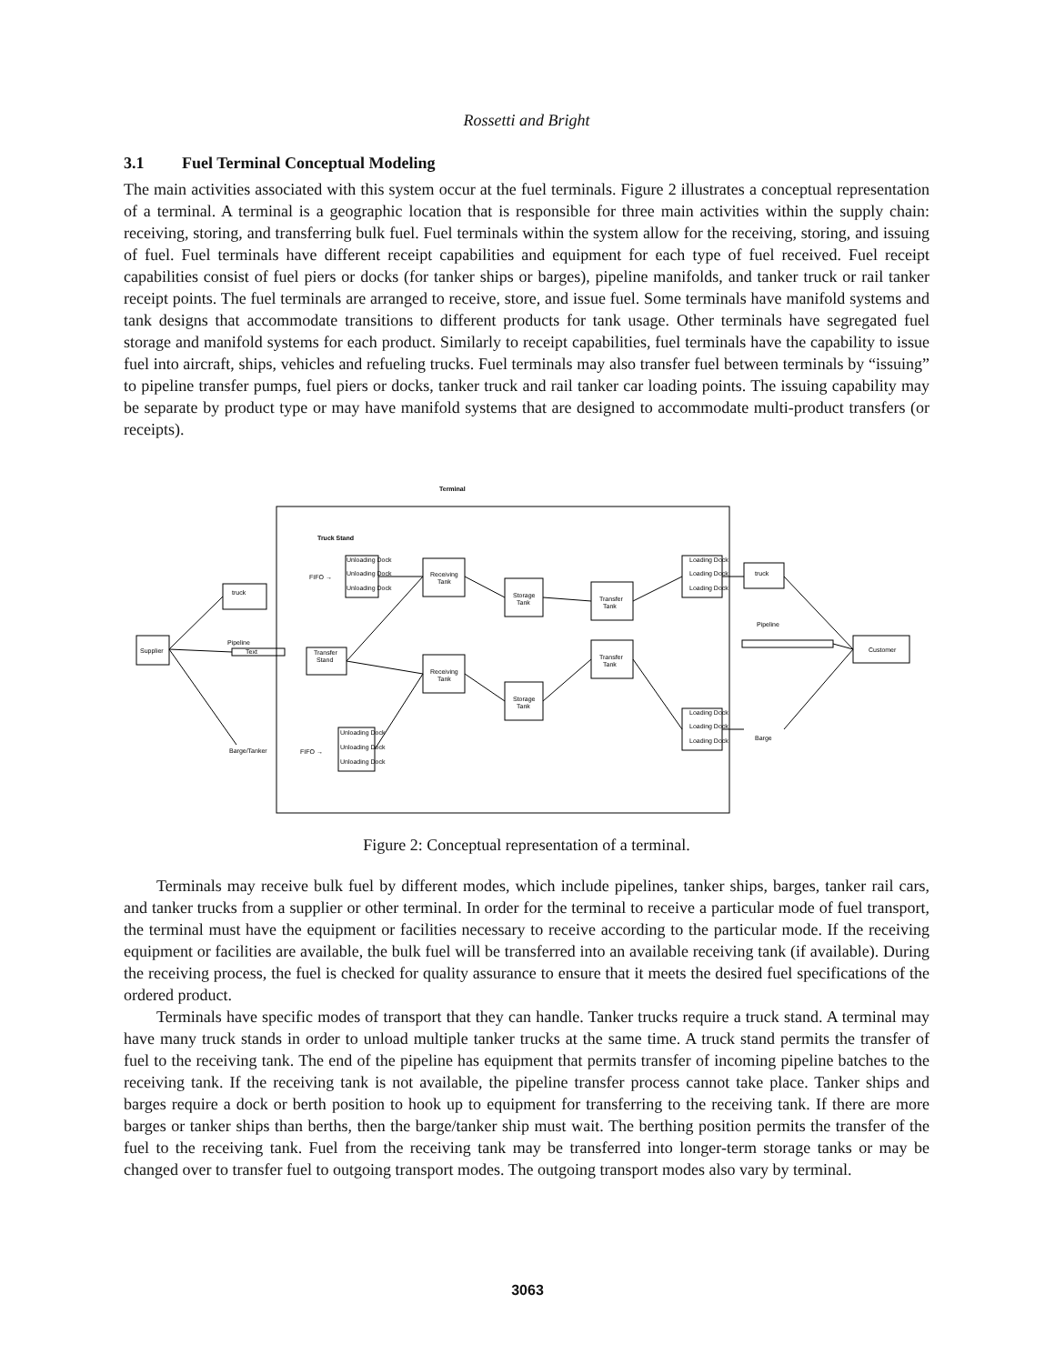Rossetti and Bright
3.1 Fuel Terminal Conceptual Modeling
The main activities associated with this system occur at the fuel terminals. Figure 2 illustrates a conceptual representation of a terminal. A terminal is a geographic location that is responsible for three main activities within the supply chain: receiving, storing, and transferring bulk fuel. Fuel terminals within the system allow for the receiving, storing, and issuing of fuel. Fuel terminals have different receipt capabilities and equipment for each type of fuel received. Fuel receipt capabilities consist of fuel piers or docks (for tanker ships or barges), pipeline manifolds, and tanker truck or rail tanker receipt points. The fuel terminals are arranged to receive, store, and issue fuel. Some terminals have manifold systems and tank designs that accommodate transitions to different products for tank usage. Other terminals have segregated fuel storage and manifold systems for each product. Similarly to receipt capabilities, fuel terminals have the capability to issue fuel into aircraft, ships, vehicles and refueling trucks. Fuel terminals may also transfer fuel between terminals by “issuing” to pipeline transfer pumps, fuel piers or docks, tanker truck and rail tanker car loading points. The issuing capability may be separate by product type or may have manifold systems that are designed to accommodate multi-product transfers (or receipts).
Terminal
Truck Stand
Supplier
truck
Pipeline
Text
Barge/Tanker
FIFO →
FIFO →
Unloading Dock
Unloading Dock
Unloading Dock
Transfer
Stand
Unloading Dock
Unloading Dock
Unloading Dock
Receiving
Tank
Receiving
Tank
Storage
Tank
Storage
Tank
Transfer
Tank
Transfer
Tank
Loading Dock
Loading Dock
Loading Dock
Loading Dock
Loading Dock
Loading Dock
truck
Pipeline
Barge
Customer
Figure 2: Conceptual representation of a terminal.
Terminals may receive bulk fuel by different modes, which include pipelines, tanker ships, barges, tanker rail cars, and tanker trucks from a supplier or other terminal. In order for the terminal to receive a particular mode of fuel transport, the terminal must have the equipment or facilities necessary to receive according to the particular mode. If the receiving equipment or facilities are available, the bulk fuel will be transferred into an available receiving tank (if available). During the receiving process, the fuel is checked for quality assurance to ensure that it meets the desired fuel specifications of the ordered product.
Terminals have specific modes of transport that they can handle. Tanker trucks require a truck stand. A terminal may have many truck stands in order to unload multiple tanker trucks at the same time. A truck stand permits the transfer of fuel to the receiving tank. The end of the pipeline has equipment that permits transfer of incoming pipeline batches to the receiving tank. If the receiving tank is not available, the pipeline transfer process cannot take place. Tanker ships and barges require a dock or berth position to hook up to equipment for transferring to the receiving tank. If there are more barges or tanker ships than berths, then the barge/tanker ship must wait. The berthing position permits the transfer of the fuel to the receiving tank. Fuel from the receiving tank may be transferred into longer-term storage tanks or may be changed over to transfer fuel to outgoing transport modes. The outgoing transport modes also vary by terminal.
3063